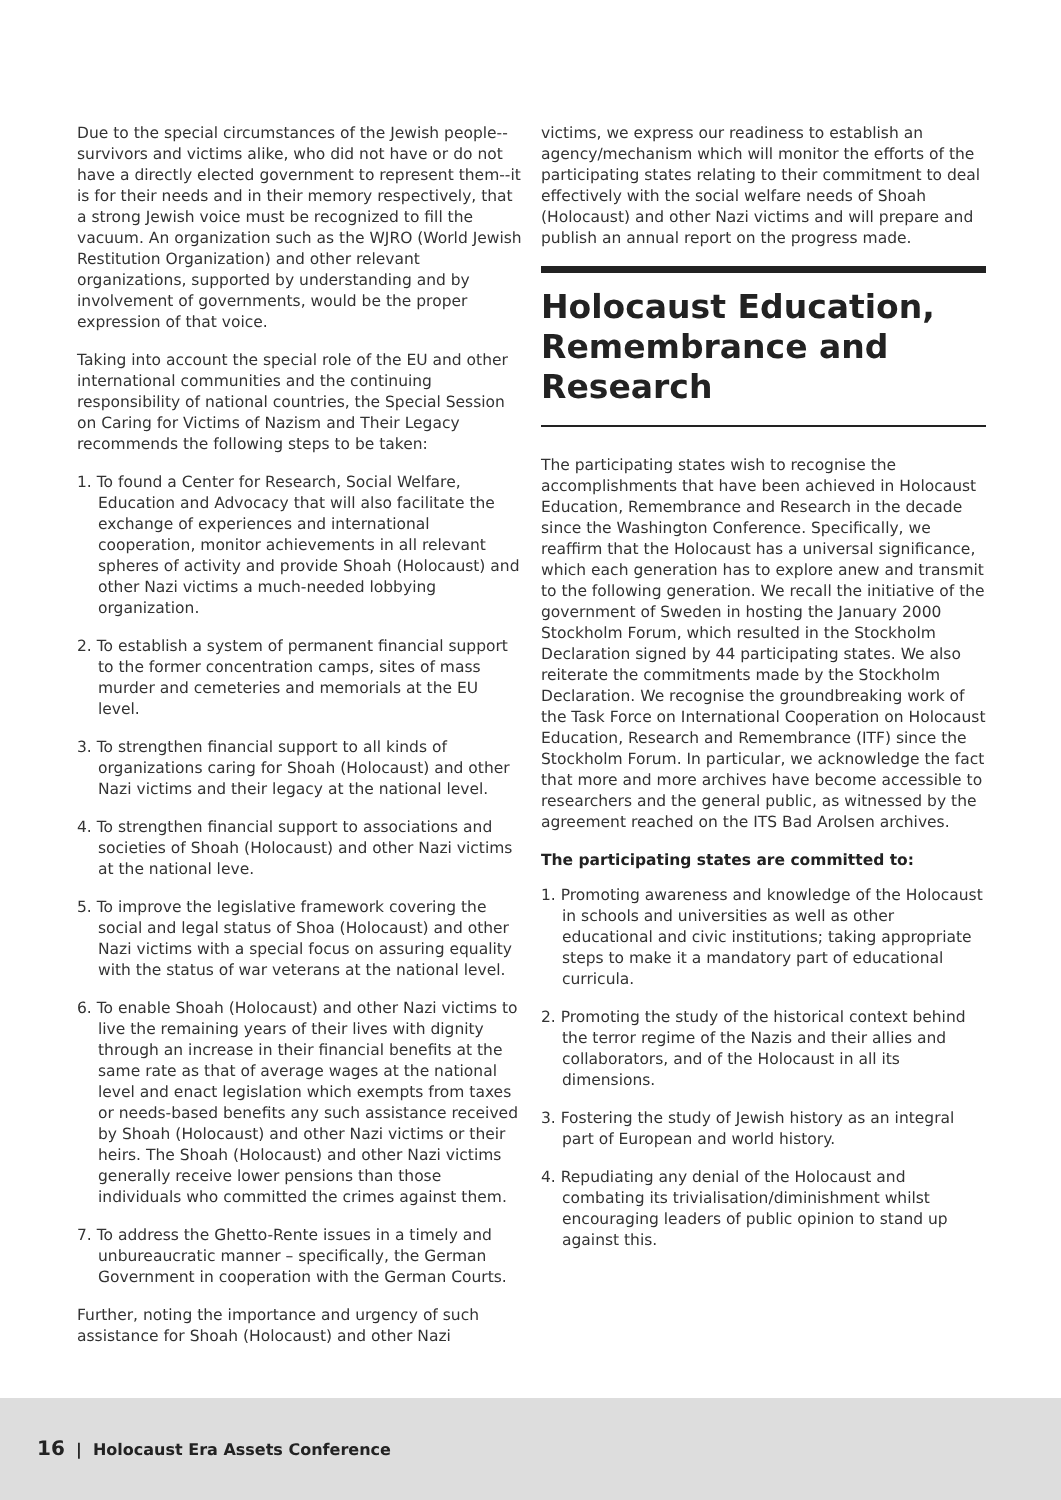Due to the special circumstances of the Jewish people--survivors and victims alike, who did not have or do not have a directly elected government to represent them--it is for their needs and in their memory respectively, that a strong Jewish voice must be recognized to fill the vacuum. An organization such as the WJRO (World Jewish Restitution Organization) and other relevant organizations, supported by understanding and by involvement of governments, would be the proper expression of that voice.
Taking into account the special role of the EU and other international communities and the continuing responsibility of national countries, the Special Session on Caring for Victims of Nazism and Their Legacy recommends the following steps to be taken:
1. To found a Center for Research, Social Welfare, Education and Advocacy that will also facilitate the exchange of experiences and international cooperation, monitor achievements in all relevant spheres of activity and provide Shoah (Holocaust) and other Nazi victims a much-needed lobbying organization.
2. To establish a system of permanent financial support to the former concentration camps, sites of mass murder and cemeteries and memorials at the EU level.
3. To strengthen financial support to all kinds of organizations caring for Shoah (Holocaust) and other Nazi victims and their legacy at the national level.
4. To strengthen financial support to associations and societies of Shoah (Holocaust) and other Nazi victims at the national leve.
5. To improve the legislative framework covering the social and legal status of Shoa (Holocaust) and other Nazi victims with a special focus on assuring equality with the status of war veterans at the national level.
6. To enable Shoah (Holocaust) and other Nazi victims to live the remaining years of their lives with dignity through an increase in their financial benefits at the same rate as that of average wages at the national level and enact legislation which exempts from taxes or needs-based benefits any such assistance received by Shoah (Holocaust) and other Nazi victims or their heirs. The Shoah (Holocaust) and other Nazi victims generally receive lower pensions than those individuals who committed the crimes against them.
7. To address the Ghetto-Rente issues in a timely and unbureaucratic manner – specifically, the German Government in cooperation with the German Courts.
Further, noting the importance and urgency of such assistance for Shoah (Holocaust) and other Nazi
victims, we express our readiness to establish an agency/mechanism which will monitor the efforts of the participating states relating to their commitment to deal effectively with the social welfare needs of Shoah (Holocaust) and other Nazi victims and will prepare and publish an annual report on the progress made.
Holocaust Education, Remembrance and Research
The participating states wish to recognise the accomplishments that have been achieved in Holocaust Education, Remembrance and Research in the decade since the Washington Conference. Specifically, we reaffirm that the Holocaust has a universal significance, which each generation has to explore anew and transmit to the following generation. We recall the initiative of the government of Sweden in hosting the January 2000 Stockholm Forum, which resulted in the Stockholm Declaration signed by 44 participating states. We also reiterate the commitments made by the Stockholm Declaration. We recognise the groundbreaking work of the Task Force on International Cooperation on Holocaust Education, Research and Remembrance (ITF) since the Stockholm Forum. In particular, we acknowledge the fact that more and more archives have become accessible to researchers and the general public, as witnessed by the agreement reached on the ITS Bad Arolsen archives.
The participating states are committed to:
1. Promoting awareness and knowledge of the Holocaust in schools and universities as well as other educational and civic institutions; taking appropriate steps to make it a mandatory part of educational curricula.
2. Promoting the study of the historical context behind the terror regime of the Nazis and their allies and collaborators, and of the Holocaust in all its dimensions.
3. Fostering the study of Jewish history as an integral part of European and world history.
4. Repudiating any denial of the Holocaust and combating its trivialisation/diminishment whilst encouraging leaders of public opinion to stand up against this.
16 | Holocaust Era Assets Conference